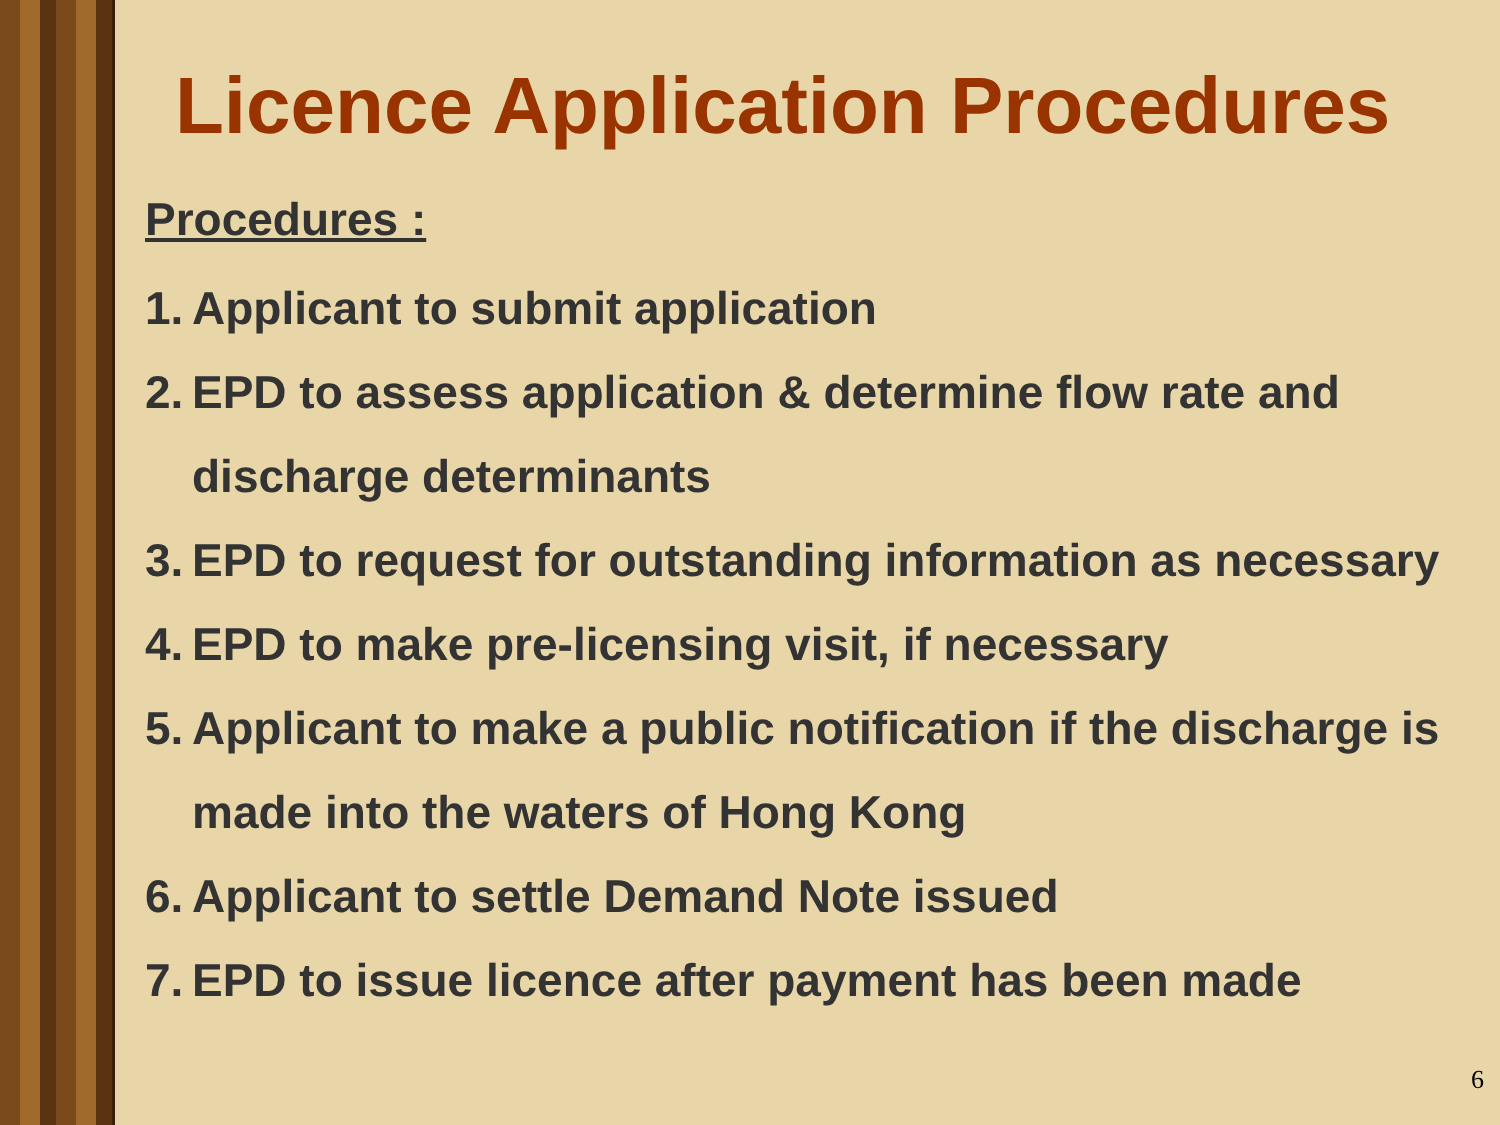Licence Application Procedures
Procedures :
1. Applicant to submit application
2. EPD to assess application & determine flow rate and discharge determinants
3. EPD to request for outstanding information as necessary
4. EPD to make pre-licensing visit, if necessary
5. Applicant to make a public notification if the discharge is made into the waters of Hong Kong
6. Applicant to settle Demand Note issued
7. EPD to issue licence after payment has been made
6